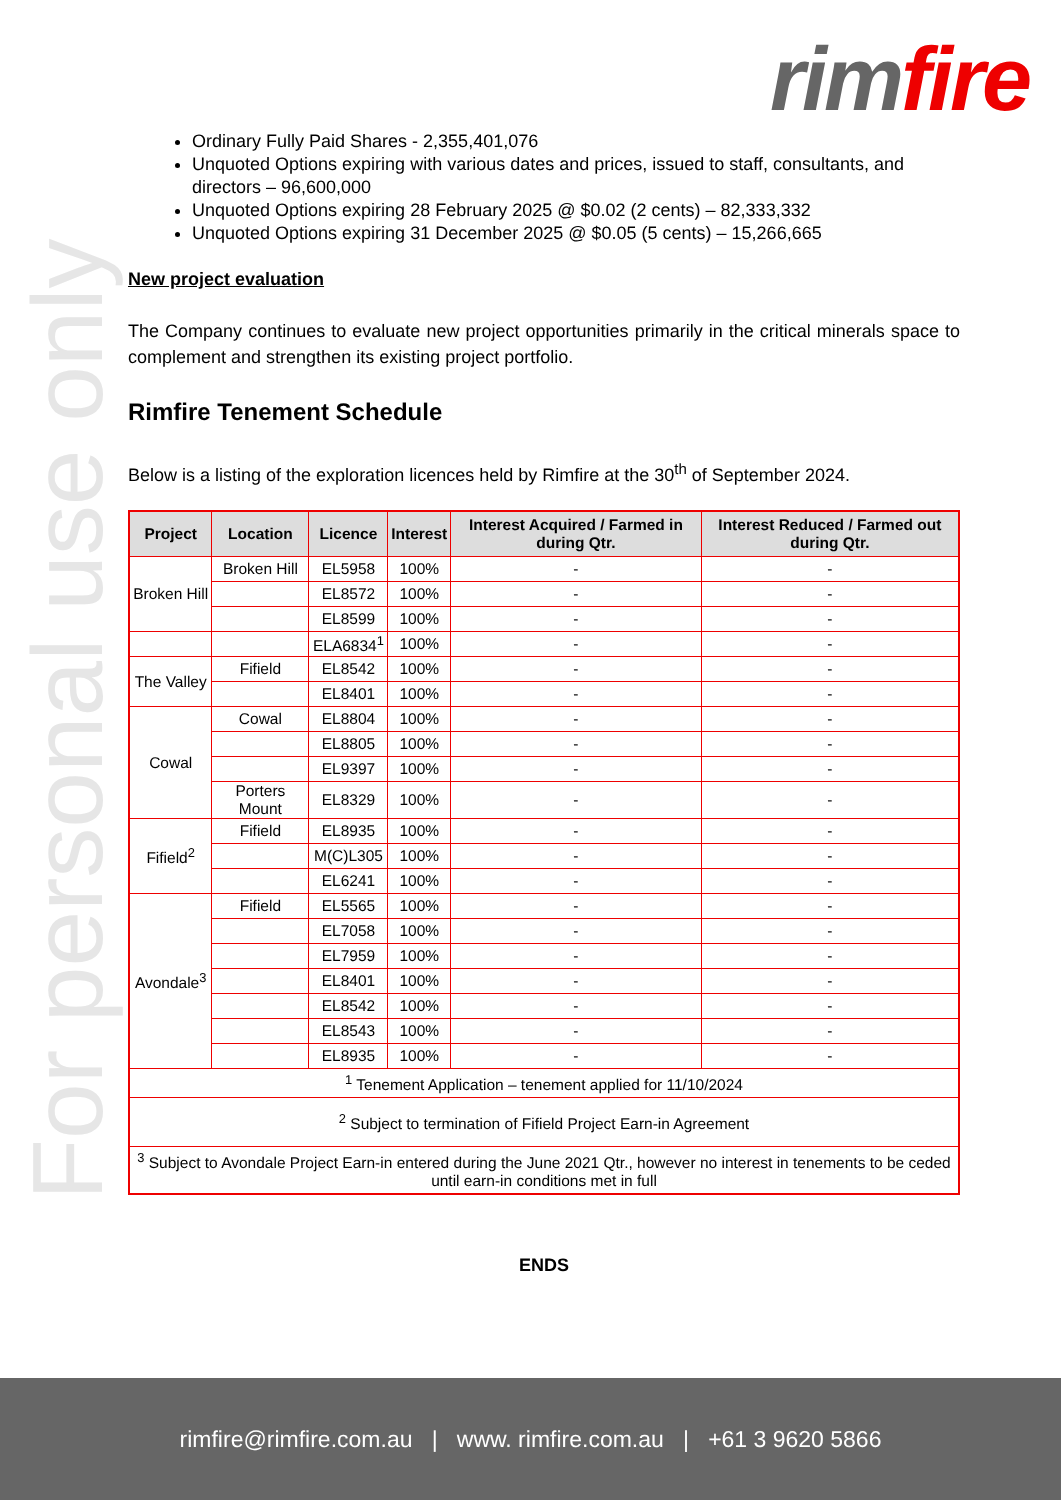rim fire
For personal use only
Ordinary Fully Paid Shares - 2,355,401,076
Unquoted Options expiring with various dates and prices, issued to staff, consultants, and directors – 96,600,000
Unquoted Options expiring 28 February 2025 @ $0.02 (2 cents) – 82,333,332
Unquoted Options expiring 31 December 2025 @ $0.05 (5 cents) – 15,266,665
New project evaluation
The Company continues to evaluate new project opportunities primarily in the critical minerals space to complement and strengthen its existing project portfolio.
Rimfire Tenement Schedule
Below is a listing of the exploration licences held by Rimfire at the 30<sup>th</sup> of September 2024.
| Project | Location | Licence | Interest | Interest Acquired / Farmed in during Qtr. | Interest Reduced / Farmed out during Qtr. |
| --- | --- | --- | --- | --- | --- |
| Broken Hill | Broken Hill | EL5958 | 100% | - | - |
| | | EL8572 | 100% | - | - |
| | | EL8599 | 100% | - | - |
| | | ELA6834<sup>1</sup> | 100% | - | - |
| The Valley | Fifield | EL8542 | 100% | - | - |
| | | EL8401 | 100% | - | - |
| Cowal | Cowal | EL8804 | 100% | - | - |
| | | EL8805 | 100% | - | - |
| | | EL9397 | 100% | - | - |
| | Porters Mount | EL8329 | 100% | - | - |
| Fifield<sup>2</sup> | Fifield | EL8935 | 100% | - | - |
| | | M(C)L305 | 100% | - | - |
| | | EL6241 | 100% | - | - |
| Avondale<sup>3</sup> | Fifield | EL5565 | 100% | - | - |
| | | EL7058 | 100% | - | - |
| | | EL7959 | 100% | - | - |
| | | EL8401 | 100% | - | - |
| | | EL8542 | 100% | - | - |
| | | EL8543 | 100% | - | - |
| | | EL8935 | 100% | - | - |
| <sup>1</sup> Tenement Application – tenement applied for 11/10/2024 | | | | | |
| <sup>2</sup> Subject to termination of Fifield Project Earn-in Agreement | | | | | |
| <sup>3</sup> Subject to Avondale Project Earn-in entered during the June 2021 Qtr., however no interest in tenements to be ceded until earn-in conditions met in full | | | | | |
ENDS
rimfire@rimfire.com.au | www. rimfire.com.au | +61 3 9620 5866